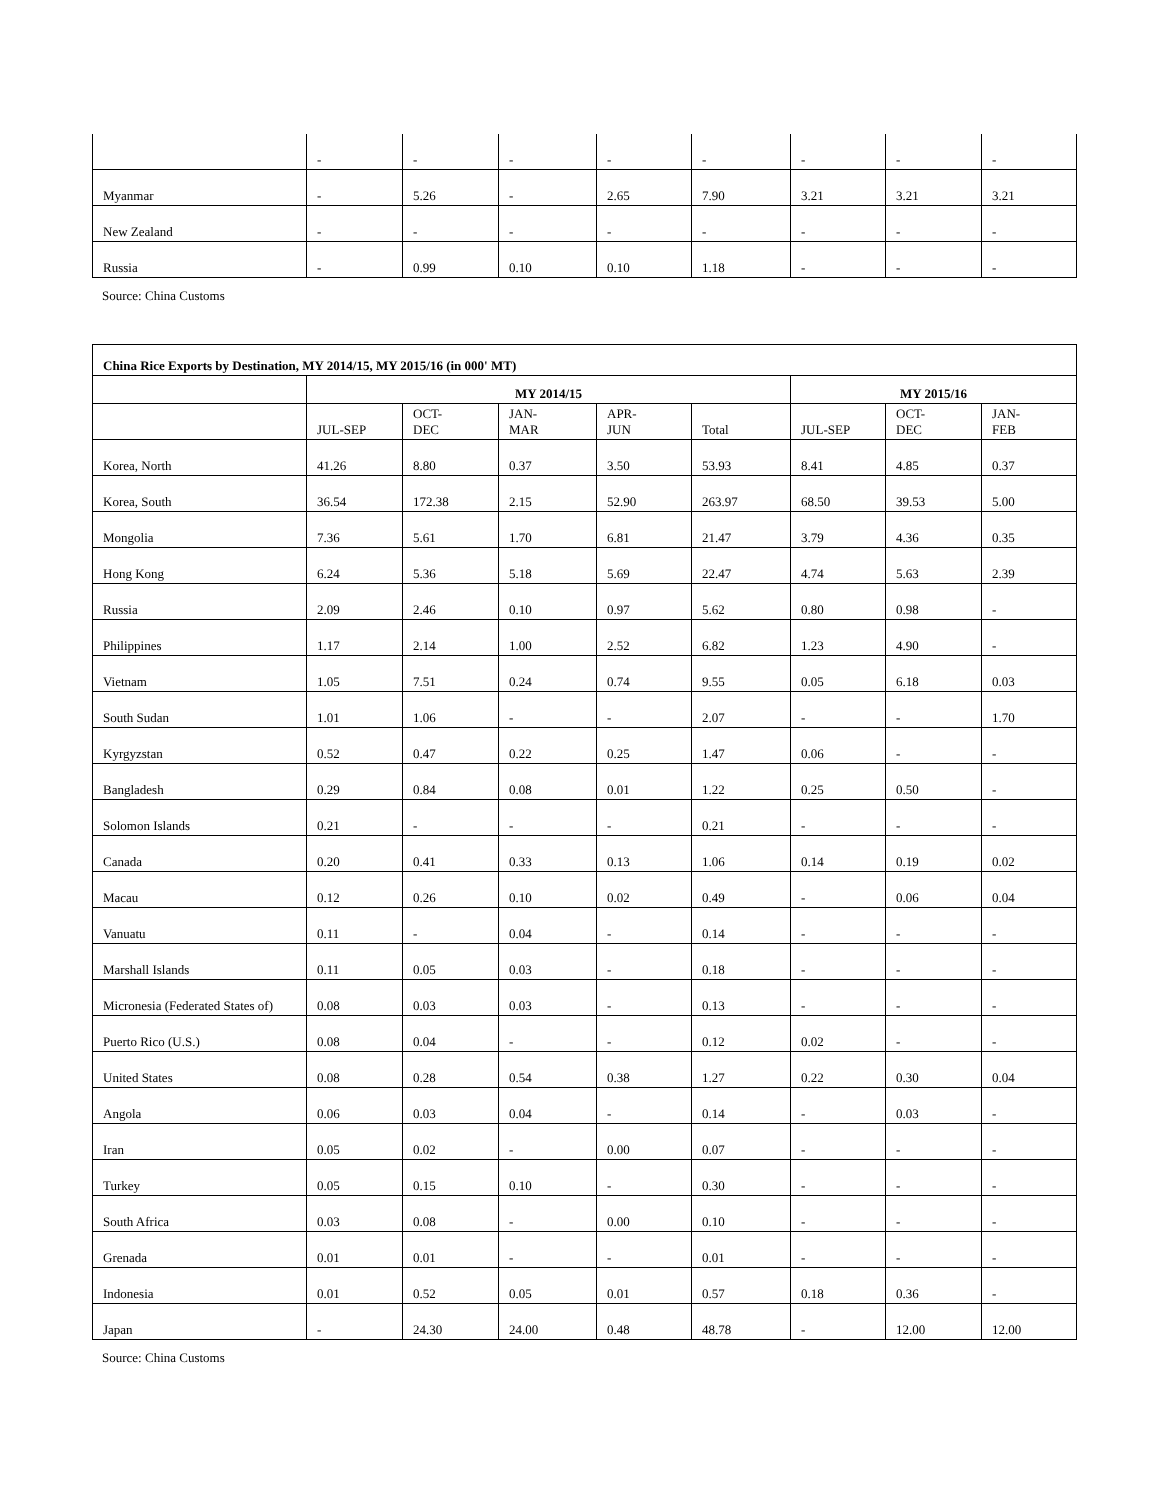| | - | - | - | - | - | - | - | - |
| Myanmar | - | 5.26 | - | 2.65 | 7.90 | 3.21 | 3.21 | 3.21 |
| New Zealand | - | - | - | - | - | - | - | - |
| Russia | - | 0.99 | 0.10 | 0.10 | 1.18 | - | - | - |
Source: China Customs
| China Rice Exports by Destination, MY 2014/15, MY 2015/16 (in 000' MT) | | | | | | | | |
| --- | --- | --- | --- | --- | --- | --- | --- | --- |
| | MY 2014/15 | | | | | MY 2015/16 | | |
| | JUL-SEP | OCT- DEC | JAN- MAR | APR- JUN | Total | JUL-SEP | OCT- DEC | JAN- FEB |
| Korea, North | 41.26 | 8.80 | 0.37 | 3.50 | 53.93 | 8.41 | 4.85 | 0.37 |
| Korea, South | 36.54 | 172.38 | 2.15 | 52.90 | 263.97 | 68.50 | 39.53 | 5.00 |
| Mongolia | 7.36 | 5.61 | 1.70 | 6.81 | 21.47 | 3.79 | 4.36 | 0.35 |
| Hong Kong | 6.24 | 5.36 | 5.18 | 5.69 | 22.47 | 4.74 | 5.63 | 2.39 |
| Russia | 2.09 | 2.46 | 0.10 | 0.97 | 5.62 | 0.80 | 0.98 | - |
| Philippines | 1.17 | 2.14 | 1.00 | 2.52 | 6.82 | 1.23 | 4.90 | - |
| Vietnam | 1.05 | 7.51 | 0.24 | 0.74 | 9.55 | 0.05 | 6.18 | 0.03 |
| South Sudan | 1.01 | 1.06 | - | - | 2.07 | - | - | 1.70 |
| Kyrgyzstan | 0.52 | 0.47 | 0.22 | 0.25 | 1.47 | 0.06 | - | - |
| Bangladesh | 0.29 | 0.84 | 0.08 | 0.01 | 1.22 | 0.25 | 0.50 | - |
| Solomon Islands | 0.21 | - | - | - | 0.21 | - | - | - |
| Canada | 0.20 | 0.41 | 0.33 | 0.13 | 1.06 | 0.14 | 0.19 | 0.02 |
| Macau | 0.12 | 0.26 | 0.10 | 0.02 | 0.49 | - | 0.06 | 0.04 |
| Vanuatu | 0.11 | - | 0.04 | - | 0.14 | - | - | - |
| Marshall Islands | 0.11 | 0.05 | 0.03 | - | 0.18 | - | - | - |
| Micronesia (Federated States of) | 0.08 | 0.03 | 0.03 | - | 0.13 | - | - | - |
| Puerto Rico (U.S.) | 0.08 | 0.04 | - | - | 0.12 | 0.02 | - | - |
| United States | 0.08 | 0.28 | 0.54 | 0.38 | 1.27 | 0.22 | 0.30 | 0.04 |
| Angola | 0.06 | 0.03 | 0.04 | - | 0.14 | - | 0.03 | - |
| Iran | 0.05 | 0.02 | - | 0.00 | 0.07 | - | - | - |
| Turkey | 0.05 | 0.15 | 0.10 | - | 0.30 | - | - | - |
| South Africa | 0.03 | 0.08 | - | 0.00 | 0.10 | - | - | - |
| Grenada | 0.01 | 0.01 | - | - | 0.01 | - | - | - |
| Indonesia | 0.01 | 0.52 | 0.05 | 0.01 | 0.57 | 0.18 | 0.36 | - |
| Japan | - | 24.30 | 24.00 | 0.48 | 48.78 | - | 12.00 | 12.00 |
Source: China Customs